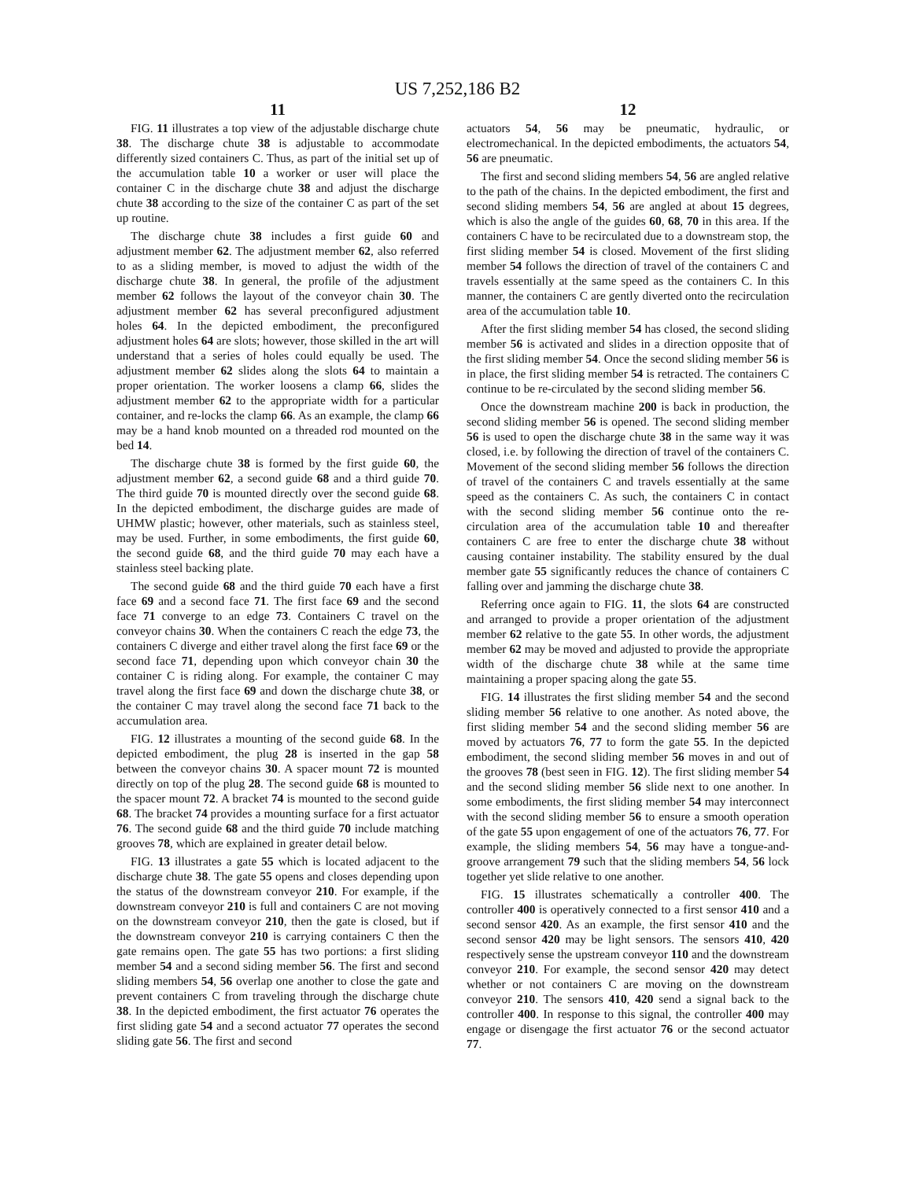US 7,252,186 B2
11
FIG. 11 illustrates a top view of the adjustable discharge chute 38. The discharge chute 38 is adjustable to accommodate differently sized containers C. Thus, as part of the initial set up of the accumulation table 10 a worker or user will place the container C in the discharge chute 38 and adjust the discharge chute 38 according to the size of the container C as part of the set up routine.
The discharge chute 38 includes a first guide 60 and adjustment member 62. The adjustment member 62, also referred to as a sliding member, is moved to adjust the width of the discharge chute 38. In general, the profile of the adjustment member 62 follows the layout of the conveyor chain 30. The adjustment member 62 has several preconfigured adjustment holes 64. In the depicted embodiment, the preconfigured adjustment holes 64 are slots; however, those skilled in the art will understand that a series of holes could equally be used. The adjustment member 62 slides along the slots 64 to maintain a proper orientation. The worker loosens a clamp 66, slides the adjustment member 62 to the appropriate width for a particular container, and re-locks the clamp 66. As an example, the clamp 66 may be a hand knob mounted on a threaded rod mounted on the bed 14.
The discharge chute 38 is formed by the first guide 60, the adjustment member 62, a second guide 68 and a third guide 70. The third guide 70 is mounted directly over the second guide 68. In the depicted embodiment, the discharge guides are made of UHMW plastic; however, other materials, such as stainless steel, may be used. Further, in some embodiments, the first guide 60, the second guide 68, and the third guide 70 may each have a stainless steel backing plate.
The second guide 68 and the third guide 70 each have a first face 69 and a second face 71. The first face 69 and the second face 71 converge to an edge 73. Containers C travel on the conveyor chains 30. When the containers C reach the edge 73, the containers C diverge and either travel along the first face 69 or the second face 71, depending upon which conveyor chain 30 the container C is riding along. For example, the container C may travel along the first face 69 and down the discharge chute 38, or the container C may travel along the second face 71 back to the accumulation area.
FIG. 12 illustrates a mounting of the second guide 68. In the depicted embodiment, the plug 28 is inserted in the gap 58 between the conveyor chains 30. A spacer mount 72 is mounted directly on top of the plug 28. The second guide 68 is mounted to the spacer mount 72. A bracket 74 is mounted to the second guide 68. The bracket 74 provides a mounting surface for a first actuator 76. The second guide 68 and the third guide 70 include matching grooves 78, which are explained in greater detail below.
FIG. 13 illustrates a gate 55 which is located adjacent to the discharge chute 38. The gate 55 opens and closes depending upon the status of the downstream conveyor 210. For example, if the downstream conveyor 210 is full and containers C are not moving on the downstream conveyor 210, then the gate is closed, but if the downstream conveyor 210 is carrying containers C then the gate remains open. The gate 55 has two portions: a first sliding member 54 and a second siding member 56. The first and second sliding members 54, 56 overlap one another to close the gate and prevent containers C from traveling through the discharge chute 38. In the depicted embodiment, the first actuator 76 operates the first sliding gate 54 and a second actuator 77 operates the second sliding gate 56. The first and second
12
actuators 54, 56 may be pneumatic, hydraulic, or electromechanical. In the depicted embodiments, the actuators 54, 56 are pneumatic.
The first and second sliding members 54, 56 are angled relative to the path of the chains. In the depicted embodiment, the first and second sliding members 54, 56 are angled at about 15 degrees, which is also the angle of the guides 60, 68, 70 in this area. If the containers C have to be recirculated due to a downstream stop, the first sliding member 54 is closed. Movement of the first sliding member 54 follows the direction of travel of the containers C and travels essentially at the same speed as the containers C. In this manner, the containers C are gently diverted onto the recirculation area of the accumulation table 10.
After the first sliding member 54 has closed, the second sliding member 56 is activated and slides in a direction opposite that of the first sliding member 54. Once the second sliding member 56 is in place, the first sliding member 54 is retracted. The containers C continue to be re-circulated by the second sliding member 56.
Once the downstream machine 200 is back in production, the second sliding member 56 is opened. The second sliding member 56 is used to open the discharge chute 38 in the same way it was closed, i.e. by following the direction of travel of the containers C. Movement of the second sliding member 56 follows the direction of travel of the containers C and travels essentially at the same speed as the containers C. As such, the containers C in contact with the second sliding member 56 continue onto the re-circulation area of the accumulation table 10 and thereafter containers C are free to enter the discharge chute 38 without causing container instability. The stability ensured by the dual member gate 55 significantly reduces the chance of containers C falling over and jamming the discharge chute 38.
Referring once again to FIG. 11, the slots 64 are constructed and arranged to provide a proper orientation of the adjustment member 62 relative to the gate 55. In other words, the adjustment member 62 may be moved and adjusted to provide the appropriate width of the discharge chute 38 while at the same time maintaining a proper spacing along the gate 55.
FIG. 14 illustrates the first sliding member 54 and the second sliding member 56 relative to one another. As noted above, the first sliding member 54 and the second sliding member 56 are moved by actuators 76, 77 to form the gate 55. In the depicted embodiment, the second sliding member 56 moves in and out of the grooves 78 (best seen in FIG. 12). The first sliding member 54 and the second sliding member 56 slide next to one another. In some embodiments, the first sliding member 54 may interconnect with the second sliding member 56 to ensure a smooth operation of the gate 55 upon engagement of one of the actuators 76, 77. For example, the sliding members 54, 56 may have a tongue-and-groove arrangement 79 such that the sliding members 54, 56 lock together yet slide relative to one another.
FIG. 15 illustrates schematically a controller 400. The controller 400 is operatively connected to a first sensor 410 and a second sensor 420. As an example, the first sensor 410 and the second sensor 420 may be light sensors. The sensors 410, 420 respectively sense the upstream conveyor 110 and the downstream conveyor 210. For example, the second sensor 420 may detect whether or not containers C are moving on the downstream conveyor 210. The sensors 410, 420 send a signal back to the controller 400. In response to this signal, the controller 400 may engage or disengage the first actuator 76 or the second actuator 77.